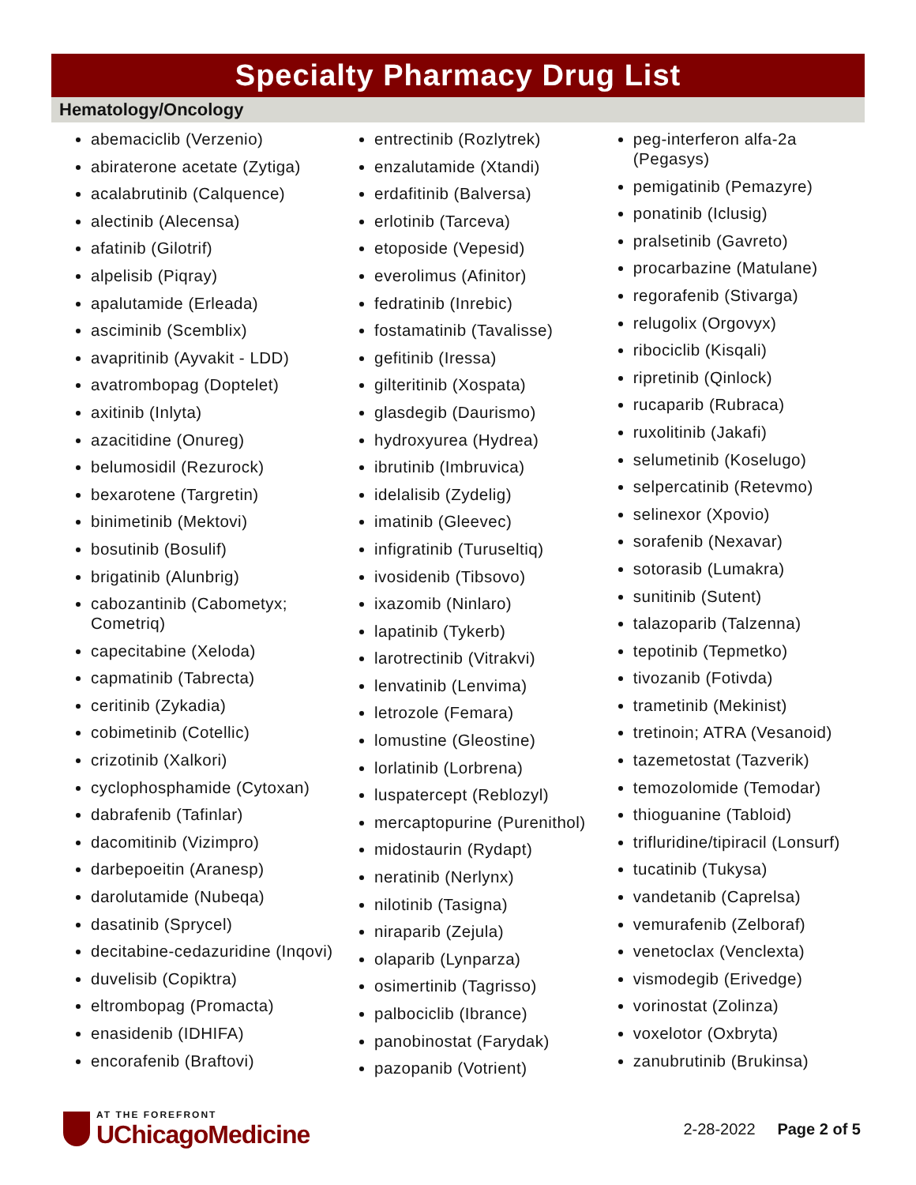Specialty Pharmacy Drug List
Hematology/Oncology
abemaciclib (Verzenio)
abiraterone acetate (Zytiga)
acalabrutinib (Calquence)
alectinib (Alecensa)
afatinib (Gilotrif)
alpelisib (Piqray)
apalutamide (Erleada)
asciminib (Scemblix)
avapritinib (Ayvakit - LDD)
avatrombopag (Doptelet)
axitinib (Inlyta)
azacitidine (Onureg)
belumosidil (Rezurock)
bexarotene (Targretin)
binimetinib (Mektovi)
bosutinib (Bosulif)
brigatinib (Alunbrig)
cabozantinib (Cabometyx; Cometriq)
capecitabine (Xeloda)
capmatinib (Tabrecta)
ceritinib (Zykadia)
cobimetinib (Cotellic)
crizotinib (Xalkori)
cyclophosphamide (Cytoxan)
dabrafenib (Tafinlar)
dacomitinib (Vizimpro)
darbepoeitin (Aranesp)
darolutamide (Nubeqa)
dasatinib (Sprycel)
decitabine-cedazuridine (Inqovi)
duvelisib (Copiktra)
eltrombopag (Promacta)
enasidenib (IDHIFA)
encorafenib (Braftovi)
entrectinib (Rozlytrek)
enzalutamide (Xtandi)
erdafitinib (Balversa)
erlotinib (Tarceva)
etoposide (Vepesid)
everolimus (Afinitor)
fedratinib (Inrebic)
fostamatinib (Tavalisse)
gefitinib (Iressa)
gilteritinib (Xospata)
glasdegib (Daurismo)
hydroxyurea (Hydrea)
ibrutinib (Imbruvica)
idelalisib (Zydelig)
imatinib (Gleevec)
infigratinib (Turuseltiq)
ivosidenib (Tibsovo)
ixazomib (Ninlaro)
lapatinib (Tykerb)
larotrectinib (Vitrakvi)
lenvatinib (Lenvima)
letrozole (Femara)
lomustine (Gleostine)
lorlatinib (Lorbrena)
luspatercept (Reblozyl)
mercaptopurine (Purenithol)
midostaurin (Rydapt)
neratinib (Nerlynx)
nilotinib (Tasigna)
niraparib (Zejula)
olaparib (Lynparza)
osimertinib (Tagrisso)
palbociclib (Ibrance)
panobinostat (Farydak)
pazopanib (Votrient)
peg-interferon alfa-2a (Pegasys)
pemigatinib (Pemazyre)
ponatinib (Iclusig)
pralsetinib (Gavreto)
procarbazine (Matulane)
regorafenib (Stivarga)
relugolix (Orgovyx)
ribociclib (Kisqali)
ripretinib (Qinlock)
rucaparib (Rubraca)
ruxolitinib (Jakafi)
selumetinib (Koselugo)
selpercatinib (Retevmo)
selinexor (Xpovio)
sorafenib (Nexavar)
sotorasib (Lumakra)
sunitinib (Sutent)
talazoparib (Talzenna)
tepotinib (Tepmetko)
tivozanib (Fotivda)
trametinib (Mekinist)
tretinoin; ATRA (Vesanoid)
tazemetostat (Tazverik)
temozolomide (Temodar)
thioguanine (Tabloid)
trifluridine/tipiracil (Lonsurf)
tucatinib (Tukysa)
vandetanib (Caprelsa)
vemurafenib (Zelboraf)
venetoclax (Venclexta)
vismodegib (Erivedge)
vorinostat (Zolinza)
voxelotor (Oxbryta)
zanubrutinib (Brukinsa)
AT THE FOREFRONT
UChicagoMedicine
2-28-2022 Page 2 of 5